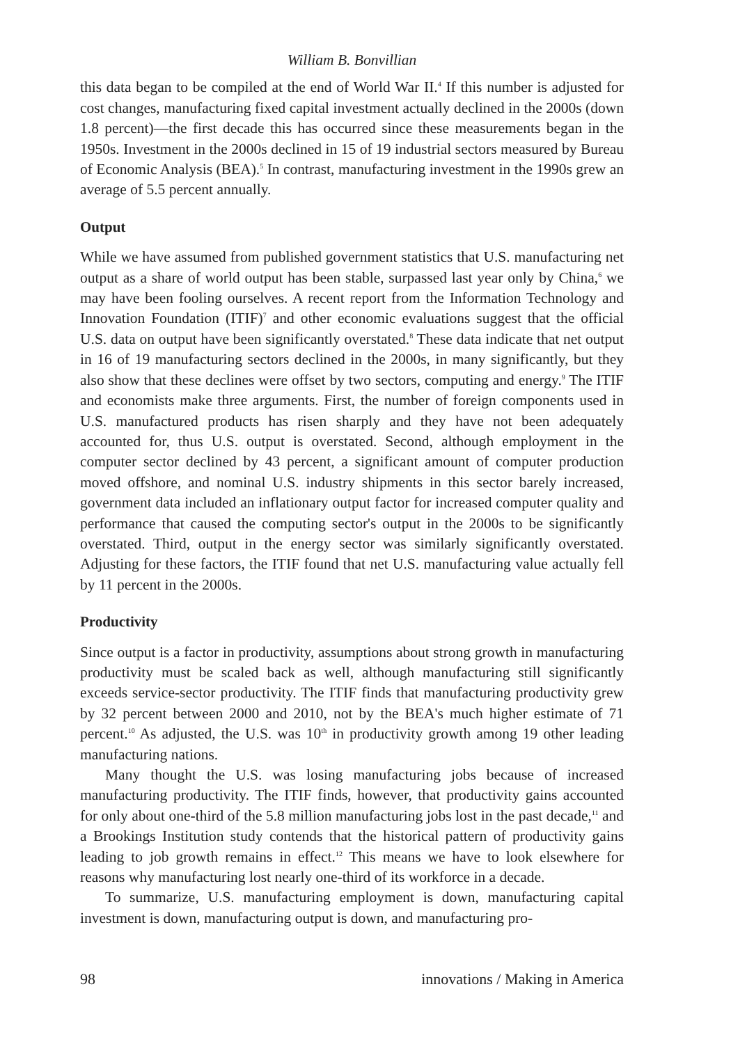William B. Bonvillian
this data began to be compiled at the end of World War II.<sup>4</sup> If this number is adjusted for cost changes, manufacturing fixed capital investment actually declined in the 2000s (down 1.8 percent)—the first decade this has occurred since these measurements began in the 1950s. Investment in the 2000s declined in 15 of 19 industrial sectors measured by Bureau of Economic Analysis (BEA).<sup>5</sup> In contrast, manufacturing investment in the 1990s grew an average of 5.5 percent annually.
Output
While we have assumed from published government statistics that U.S. manufacturing net output as a share of world output has been stable, surpassed last year only by China,<sup>6</sup> we may have been fooling ourselves. A recent report from the Information Technology and Innovation Foundation (ITIF)<sup>7</sup> and other economic evaluations suggest that the official U.S. data on output have been significantly overstated.<sup>8</sup> These data indicate that net output in 16 of 19 manufacturing sectors declined in the 2000s, in many significantly, but they also show that these declines were offset by two sectors, computing and energy.<sup>9</sup> The ITIF and economists make three arguments. First, the number of foreign components used in U.S. manufactured products has risen sharply and they have not been adequately accounted for, thus U.S. output is overstated. Second, although employment in the computer sector declined by 43 percent, a significant amount of computer production moved offshore, and nominal U.S. industry shipments in this sector barely increased, government data included an inflationary output factor for increased computer quality and performance that caused the computing sector's output in the 2000s to be significantly overstated. Third, output in the energy sector was similarly significantly overstated. Adjusting for these factors, the ITIF found that net U.S. manufacturing value actually fell by 11 percent in the 2000s.
Productivity
Since output is a factor in productivity, assumptions about strong growth in manufacturing productivity must be scaled back as well, although manufacturing still significantly exceeds service-sector productivity. The ITIF finds that manufacturing productivity grew by 32 percent between 2000 and 2010, not by the BEA's much higher estimate of 71 percent.<sup>10</sup> As adjusted, the U.S. was 10<sup>th</sup> in productivity growth among 19 other leading manufacturing nations.
Many thought the U.S. was losing manufacturing jobs because of increased manufacturing productivity. The ITIF finds, however, that productivity gains accounted for only about one-third of the 5.8 million manufacturing jobs lost in the past decade,<sup>11</sup> and a Brookings Institution study contends that the historical pattern of productivity gains leading to job growth remains in effect.<sup>12</sup> This means we have to look elsewhere for reasons why manufacturing lost nearly one-third of its workforce in a decade.
To summarize, U.S. manufacturing employment is down, manufacturing capital investment is down, manufacturing output is down, and manufacturing pro-
98 innovations / Making in America